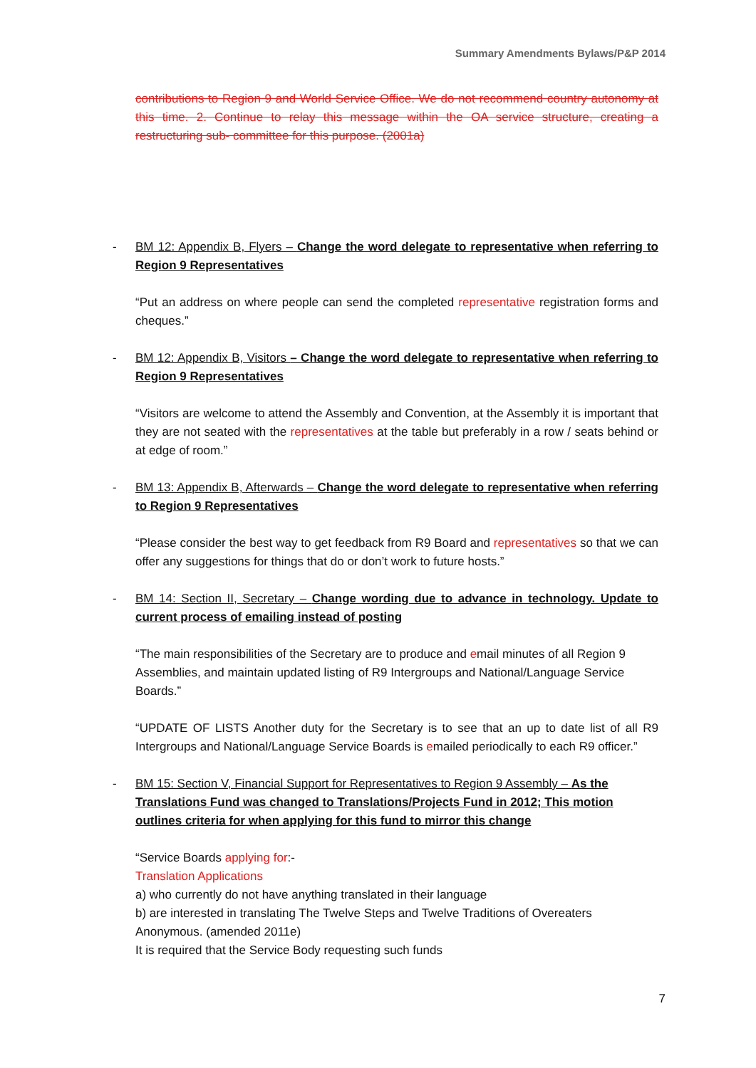Summary Amendments Bylaws/P&P 2014
contributions to Region 9 and World Service Office. We do not recommend country autonomy at this time. 2. Continue to relay this message within the OA service structure, creating a restructuring sub- committee for this purpose. (2001a)
-
BM 12: Appendix B, Flyers – Change the word delegate to representative when referring to Region 9 Representatives
“Put an address on where people can send the completed representative registration forms and cheques.”
-
BM 12: Appendix B, Visitors – Change the word delegate to representative when referring to Region 9 Representatives
“Visitors are welcome to attend the Assembly and Convention, at the Assembly it is important that they are not seated with the representatives at the table but preferably in a row / seats behind or at edge of room.”
-
BM 13: Appendix B, Afterwards – Change the word delegate to representative when referring to Region 9 Representatives
“Please consider the best way to get feedback from R9 Board and representatives so that we can offer any suggestions for things that do or don’t work to future hosts.”
-
BM 14: Section II, Secretary – Change wording due to advance in technology. Update to current process of emailing instead of posting
“The main responsibilities of the Secretary are to produce and email minutes of all Region 9
Assemblies, and maintain updated listing of R9 Intergroups and National/Language Service Boards.”
“UPDATE OF LISTS Another duty for the Secretary is to see that an up to date list of all R9 Intergroups and National/Language Service Boards is emailed periodically to each R9 officer.”
-
BM 15: Section V, Financial Support for Representatives to Region 9 Assembly – As the Translations Fund was changed to Translations/Projects Fund in 2012; This motion outlines criteria for when applying for this fund to mirror this change
“Service Boards applying for:-
Translation Applications
a) who currently do not have anything translated in their language
b) are interested in translating The Twelve Steps and Twelve Traditions of Overeaters Anonymous. (amended 2011e)
It is required that the Service Body requesting such funds
7